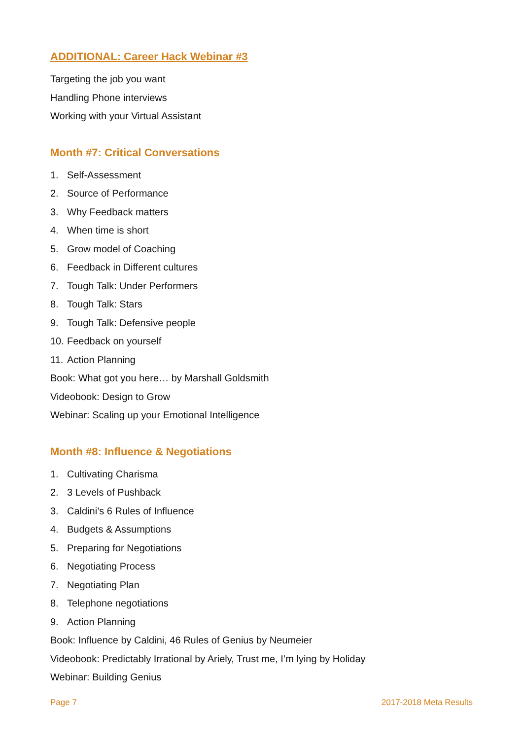ADDITIONAL: Career Hack Webinar #3
Targeting the job you want
Handling Phone interviews
Working with your Virtual Assistant
Month #7: Critical Conversations
1. Self-Assessment
2. Source of Performance
3. Why Feedback matters
4. When time is short
5. Grow model of Coaching
6. Feedback in Different cultures
7. Tough Talk: Under Performers
8. Tough Talk: Stars
9. Tough Talk: Defensive people
10. Feedback on yourself
11. Action Planning
Book: What got you here… by Marshall Goldsmith
Videobook: Design to Grow
Webinar: Scaling up your Emotional Intelligence
Month #8: Influence & Negotiations
1. Cultivating Charisma
2. 3 Levels of Pushback
3. Caldini’s 6 Rules of Influence
4. Budgets & Assumptions
5. Preparing for Negotiations
6. Negotiating Process
7. Negotiating Plan
8. Telephone negotiations
9. Action Planning
Book: Influence by Caldini, 46 Rules of Genius by Neumeier
Videobook: Predictably Irrational by Ariely, Trust me, I’m lying by Holiday
Webinar: Building Genius
Page 7 2017-2018 Meta Results